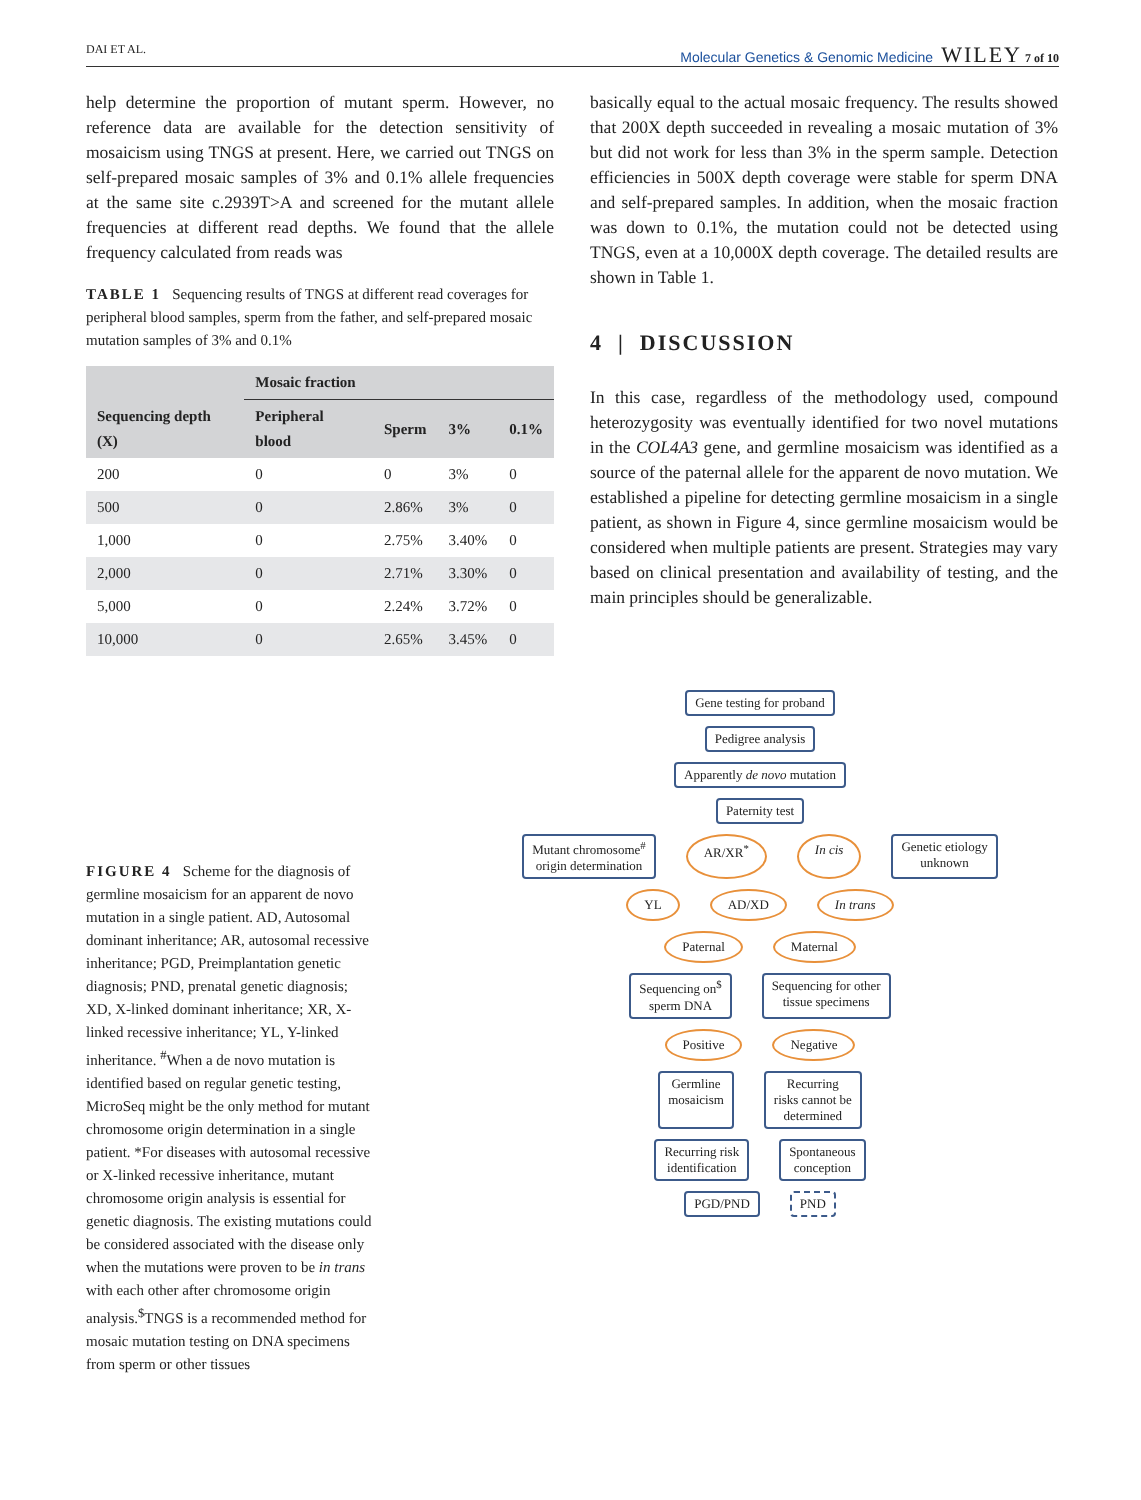DAI ET AL. Molecular Genetics & Genomic Medicine WILEY 7 of 10
help determine the proportion of mutant sperm. However, no reference data are available for the detection sensitivity of mosaicism using TNGS at present. Here, we carried out TNGS on self-prepared mosaic samples of 3% and 0.1% allele frequencies at the same site c.2939T>A and screened for the mutant allele frequencies at different read depths. We found that the allele frequency calculated from reads was
TABLE 1 Sequencing results of TNGS at different read coverages for peripheral blood samples, sperm from the father, and self-prepared mosaic mutation samples of 3% and 0.1%
| Sequencing depth (X) | Mosaic fraction | | | |
| --- | --- | --- | --- | --- |
| | Peripheral blood | Sperm | 3% | 0.1% |
| 200 | 0 | 0 | 3% | 0 |
| 500 | 0 | 2.86% | 3% | 0 |
| 1,000 | 0 | 2.75% | 3.40% | 0 |
| 2,000 | 0 | 2.71% | 3.30% | 0 |
| 5,000 | 0 | 2.24% | 3.72% | 0 |
| 10,000 | 0 | 2.65% | 3.45% | 0 |
basically equal to the actual mosaic frequency. The results showed that 200X depth succeeded in revealing a mosaic mutation of 3% but did not work for less than 3% in the sperm sample. Detection efficiencies in 500X depth coverage were stable for sperm DNA and self-prepared samples. In addition, when the mosaic fraction was down to 0.1%, the mutation could not be detected using TNGS, even at a 10,000X depth coverage. The detailed results are shown in Table 1.
4 | DISCUSSION
In this case, regardless of the methodology used, compound heterozygosity was eventually identified for two novel mutations in the COL4A3 gene, and germline mosaicism was identified as a source of the paternal allele for the apparent de novo mutation. We established a pipeline for detecting germline mosaicism in a single patient, as shown in Figure 4, since germline mosaicism would be considered when multiple patients are present. Strategies may vary based on clinical presentation and availability of testing, and the main principles should be generalizable.
FIGURE 4 Scheme for the diagnosis of germline mosaicism for an apparent de novo mutation in a single patient. AD, Autosomal dominant inheritance; AR, autosomal recessive inheritance; PGD, Preimplantation genetic diagnosis; PND, prenatal genetic diagnosis; XD, X-linked dominant inheritance; XR, X-linked recessive inheritance; YL, Y-linked inheritance. <sup>#</sup>When a de novo mutation is identified based on regular genetic testing, MicroSeq might be the only method for mutant chromosome origin determination in a single patient. *For diseases with autosomal recessive or X-linked recessive inheritance, mutant chromosome origin analysis is essential for genetic diagnosis. The existing mutations could be considered associated with the disease only when the mutations were proven to be in trans with each other after chromosome origin analysis.<sup>$</sup>TNGS is a recommended method for mosaic mutation testing on DNA specimens from sperm or other tissues
Gene testing for proband
Pedigree analysis
Apparently de novo mutation
Paternity test
Mutant chromosome<sup>#</sup>
origin determination AR/XR<sup>*</sup> In cis Genetic etiology
unknown
YL AD/XD In trans
Paternal Maternal
Sequencing on<sup>$</sup>
sperm DNA Sequencing for other
tissue specimens
Positive Negative
Germline
mosaicism Recurring
risks cannot be
determined
Recurring risk
identification Spontaneous
conception
PGD/PND PND